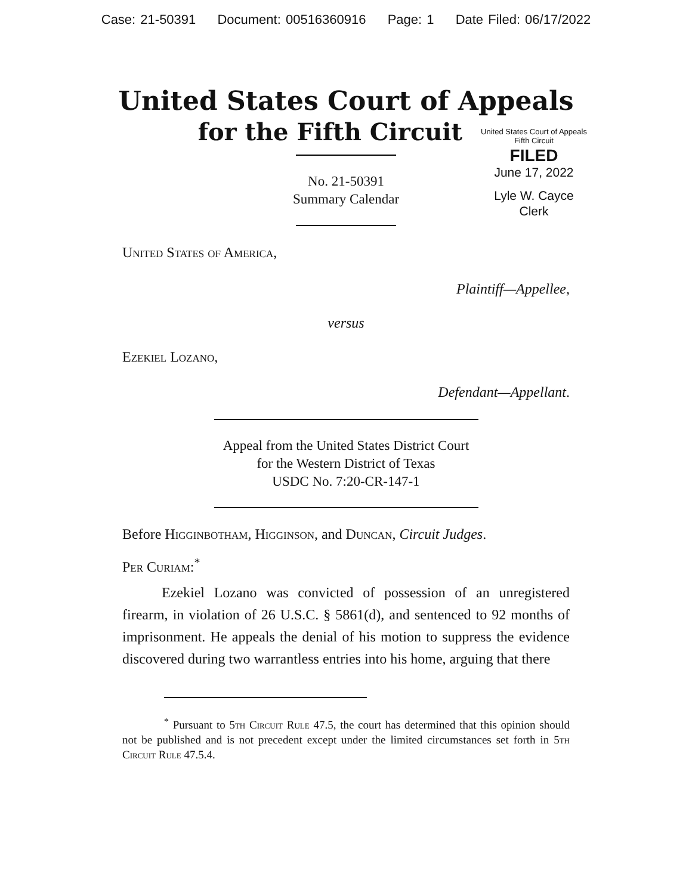Case: 21-50391 Document: 00516360916 Page: 1 Date Filed: 06/17/2022
United States Court of Appeals
for the Fifth Circuit
United States Court of Appeals
Fifth Circuit
FILED
June 17, 2022
Lyle W. Cayce
Clerk
No. 21-50391
Summary Calendar
United States of America,
Plaintiff—Appellee,
versus
Ezekiel Lozano,
Defendant—Appellant.
Appeal from the United States District Court
for the Western District of Texas
USDC No. 7:20-CR-147-1
Before Higginbotham, Higginson, and Duncan, Circuit Judges.
Per Curiam:<sup>*</sup>
Ezekiel Lozano was convicted of possession of an unregistered firearm, in violation of 26 U.S.C. § 5861(d), and sentenced to 92 months of imprisonment. He appeals the denial of his motion to suppress the evidence discovered during two warrantless entries into his home, arguing that there
<sup>*</sup> Pursuant to 5th Circuit Rule 47.5, the court has determined that this opinion should not be published and is not precedent except under the limited circumstances set forth in 5th Circuit Rule 47.5.4.